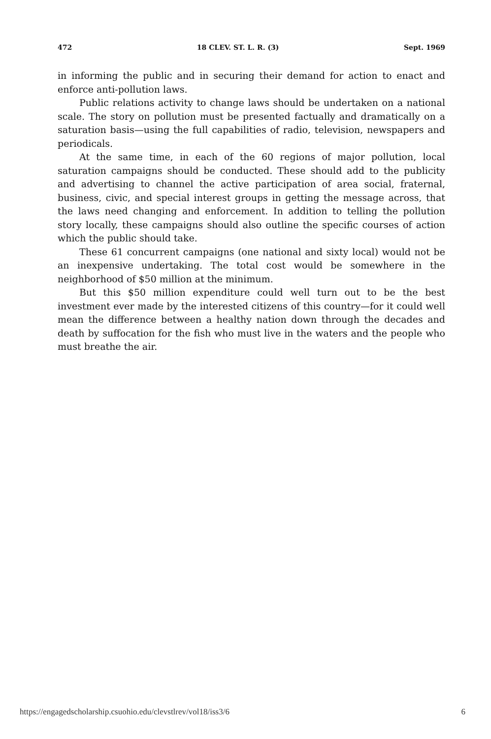472 18 CLEV. ST. L. R. (3) Sept. 1969
in informing the public and in securing their demand for action to enact and enforce anti-pollution laws.
Public relations activity to change laws should be undertaken on a national scale. The story on pollution must be presented factually and dramatically on a saturation basis—using the full capabilities of radio, television, newspapers and periodicals.
At the same time, in each of the 60 regions of major pollution, local saturation campaigns should be conducted. These should add to the publicity and advertising to channel the active participation of area social, fraternal, business, civic, and special interest groups in getting the message across, that the laws need changing and enforcement. In addition to telling the pollution story locally, these campaigns should also outline the specific courses of action which the public should take.
These 61 concurrent campaigns (one national and sixty local) would not be an inexpensive undertaking. The total cost would be somewhere in the neighborhood of $50 million at the minimum.
But this $50 million expenditure could well turn out to be the best investment ever made by the interested citizens of this country—for it could well mean the difference between a healthy nation down through the decades and death by suffocation for the fish who must live in the waters and the people who must breathe the air.
https://engagedscholarship.csuohio.edu/clevstlrev/vol18/iss3/6 6